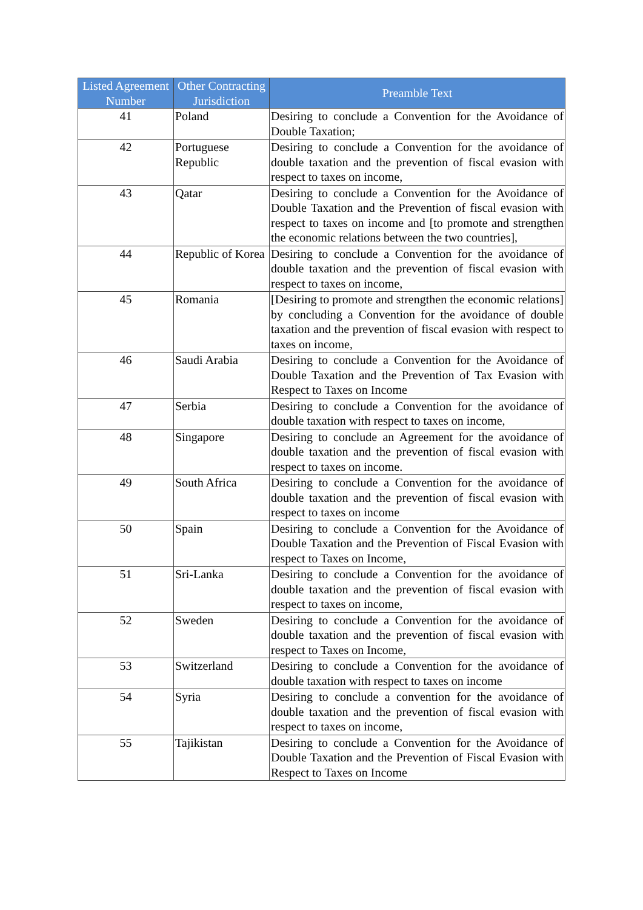| Listed Agreement Number | Other Contracting Jurisdiction | Preamble Text |
| --- | --- | --- |
| 41 | Poland | Desiring to conclude a Convention for the Avoidance of Double Taxation; |
| 42 | Portuguese Republic | Desiring to conclude a Convention for the avoidance of double taxation and the prevention of fiscal evasion with respect to taxes on income, |
| 43 | Qatar | Desiring to conclude a Convention for the Avoidance of Double Taxation and the Prevention of fiscal evasion with respect to taxes on income and [to promote and strengthen the economic relations between the two countries], |
| 44 | Republic of Korea | Desiring to conclude a Convention for the avoidance of double taxation and the prevention of fiscal evasion with respect to taxes on income, |
| 45 | Romania | [Desiring to promote and strengthen the economic relations] by concluding a Convention for the avoidance of double taxation and the prevention of fiscal evasion with respect to taxes on income, |
| 46 | Saudi Arabia | Desiring to conclude a Convention for the Avoidance of Double Taxation and the Prevention of Tax Evasion with Respect to Taxes on Income |
| 47 | Serbia | Desiring to conclude a Convention for the avoidance of double taxation with respect to taxes on income, |
| 48 | Singapore | Desiring to conclude an Agreement for the avoidance of double taxation and the prevention of fiscal evasion with respect to taxes on income. |
| 49 | South Africa | Desiring to conclude a Convention for the avoidance of double taxation and the prevention of fiscal evasion with respect to taxes on income |
| 50 | Spain | Desiring to conclude a Convention for the Avoidance of Double Taxation and the Prevention of Fiscal Evasion with respect to Taxes on Income, |
| 51 | Sri-Lanka | Desiring to conclude a Convention for the avoidance of double taxation and the prevention of fiscal evasion with respect to taxes on income, |
| 52 | Sweden | Desiring to conclude a Convention for the avoidance of double taxation and the prevention of fiscal evasion with respect to Taxes on Income, |
| 53 | Switzerland | Desiring to conclude a Convention for the avoidance of double taxation with respect to taxes on income |
| 54 | Syria | Desiring to conclude a convention for the avoidance of double taxation and the prevention of fiscal evasion with respect to taxes on income, |
| 55 | Tajikistan | Desiring to conclude a Convention for the Avoidance of Double Taxation and the Prevention of Fiscal Evasion with Respect to Taxes on Income |